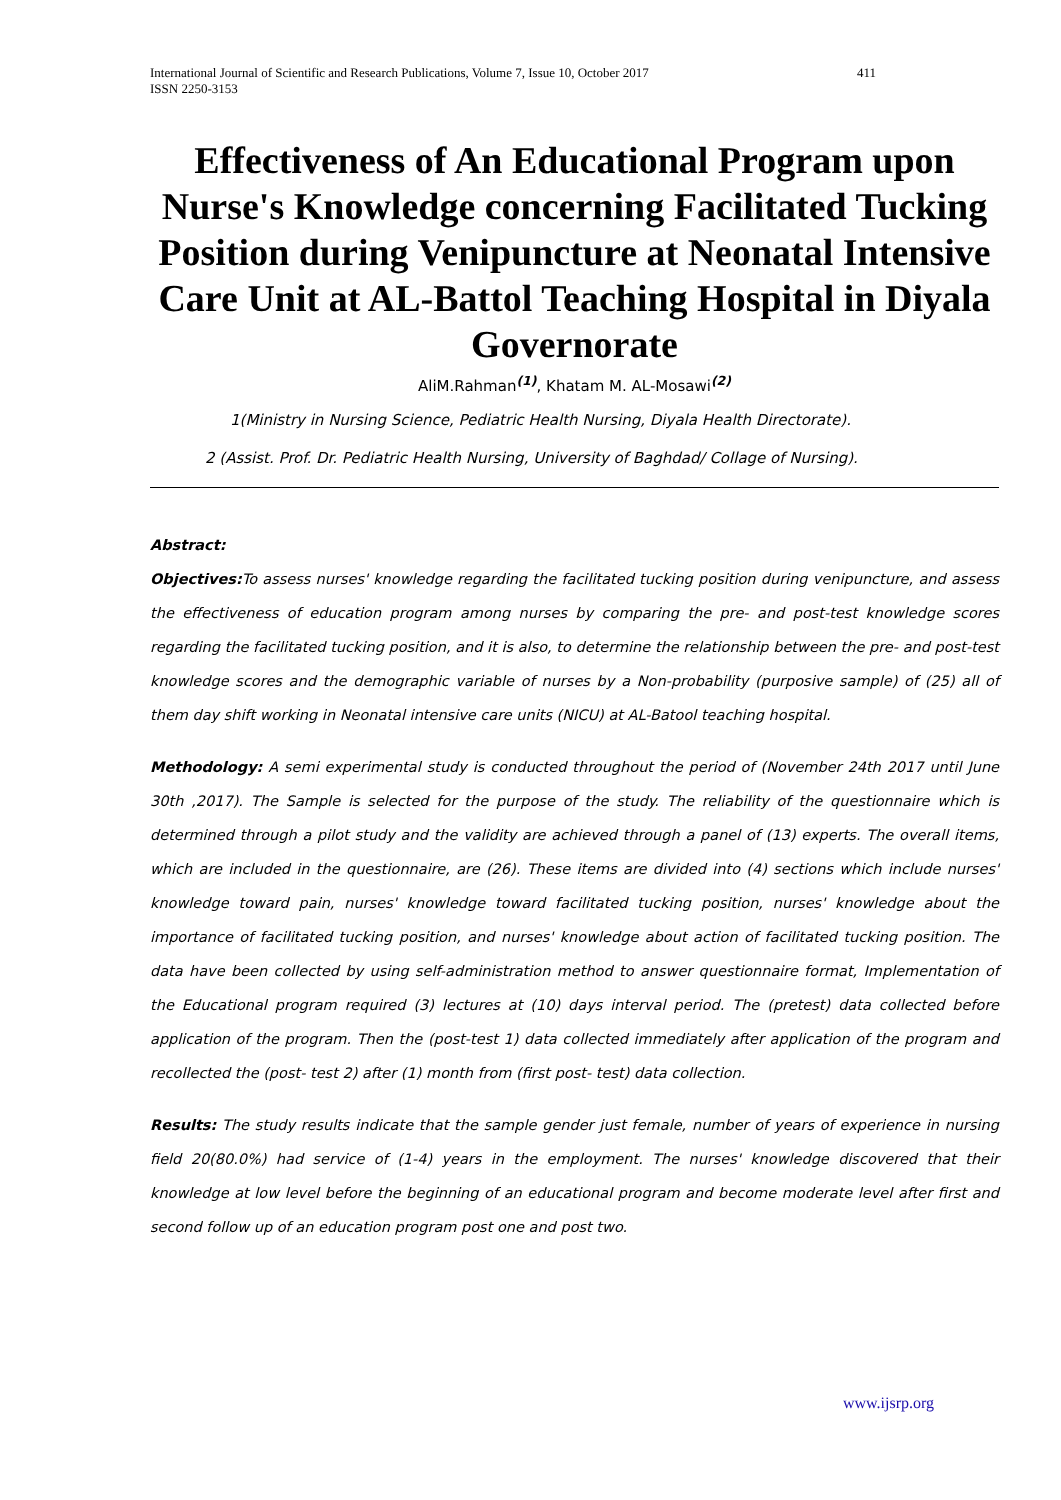International Journal of Scientific and Research Publications, Volume 7, Issue 10, October 2017
ISSN 2250-3153 411
Effectiveness of An Educational Program upon Nurse's Knowledge concerning Facilitated Tucking Position during Venipuncture at Neonatal Intensive Care Unit at AL-Battol Teaching Hospital in Diyala Governorate
AliM.Rahman<sup>(1)</sup>, Khatam M. AL-Mosawi<sup>(2)</sup>
1(Ministry in Nursing Science, Pediatric Health Nursing, Diyala Health Directorate).
2 (Assist. Prof. Dr. Pediatric Health Nursing, University of Baghdad/ Collage of Nursing).
Abstract:
Objectives: To assess nurses' knowledge regarding the facilitated tucking position during venipuncture, and assess the effectiveness of education program among nurses by comparing the pre- and post-test knowledge scores regarding the facilitated tucking position, and it is also, to determine the relationship between the pre- and post-test knowledge scores and the demographic variable of nurses by a Non-probability (purposive sample) of (25) all of them day shift working in Neonatal intensive care units (NICU) at AL-Batool teaching hospital.
Methodology: A semi experimental study is conducted throughout the period of (November 24th 2017 until June 30th ,2017). The Sample is selected for the purpose of the study. The reliability of the questionnaire which is determined through a pilot study and the validity are achieved through a panel of (13) experts. The overall items, which are included in the questionnaire, are (26). These items are divided into (4) sections which include nurses' knowledge toward pain, nurses' knowledge toward facilitated tucking position, nurses' knowledge about the importance of facilitated tucking position, and nurses' knowledge about action of facilitated tucking position. The data have been collected by using self-administration method to answer questionnaire format, Implementation of the Educational program required (3) lectures at (10) days interval period. The (pretest) data collected before application of the program. Then the (post-test 1) data collected immediately after application of the program and recollected the (post- test 2) after (1) month from (first post- test) data collection.
Results: The study results indicate that the sample gender just female, number of years of experience in nursing field 20(80.0%) had service of (1-4) years in the employment. The nurses' knowledge discovered that their knowledge at low level before the beginning of an educational program and become moderate level after first and second follow up of an education program post one and post two.
www.ijsrp.org